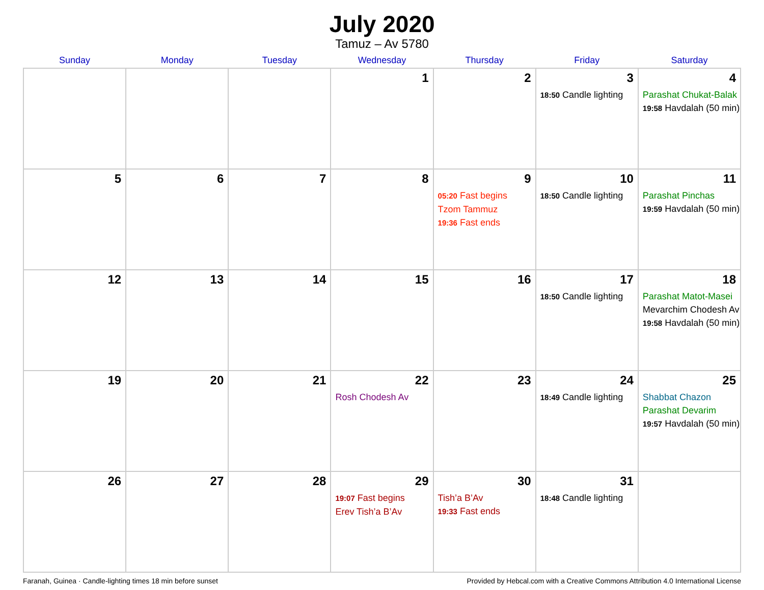July 2020
Tamuz – Av 5780
| Sunday | Monday | Tuesday | Wednesday | Thursday | Friday | Saturday |
| --- | --- | --- | --- | --- | --- | --- |
| | | | 1 | 2 | 3 18:50 Candle lighting | 4 Parashat Chukat-Balak 19:58 Havdalah (50 min) |
| 5 | 6 | 7 | 8 | 9 05:20 Fast begins Tzom Tammuz 19:36 Fast ends | 10 18:50 Candle lighting | 11 Parashat Pinchas 19:59 Havdalah (50 min) |
| 12 | 13 | 14 | 15 | 16 | 17 18:50 Candle lighting | 18 Parashat Matot-Masei Mevarchim Chodesh Av 19:58 Havdalah (50 min) |
| 19 | 20 | 21 | 22 Rosh Chodesh Av | 23 | 24 18:49 Candle lighting | 25 Shabbat Chazon Parashat Devarim 19:57 Havdalah (50 min) |
| 26 | 27 | 28 | 29 19:07 Fast begins Erev Tish’a B’Av | 30 Tish’a B’Av 19:33 Fast ends | 31 18:48 Candle lighting | |
Faranah, Guinea · Candle-lighting times 18 min before sunset Provided by Hebcal.com with a Creative Commons Attribution 4.0 International License